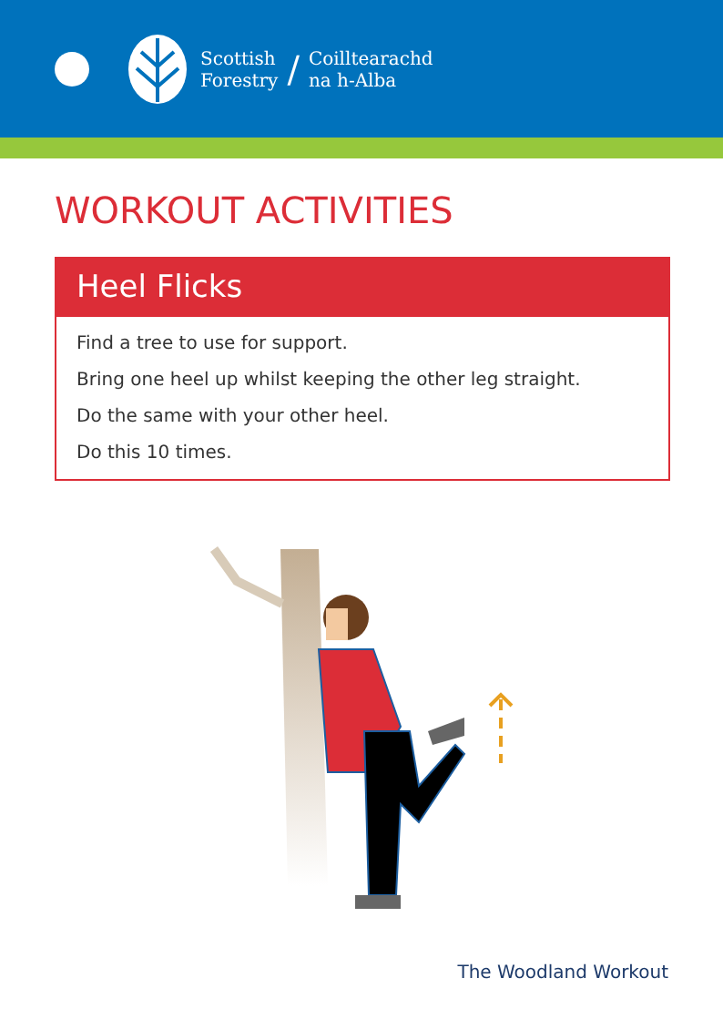Scottish
Forestry
/
Coilltearachd
na h-Alba
WORKOUT ACTIVITIES
Heel Flicks
Find a tree to use for support.
Bring one heel up whilst keeping the other leg straight.
Do the same with your other heel.
Do this 10 times.
The Woodland Workout